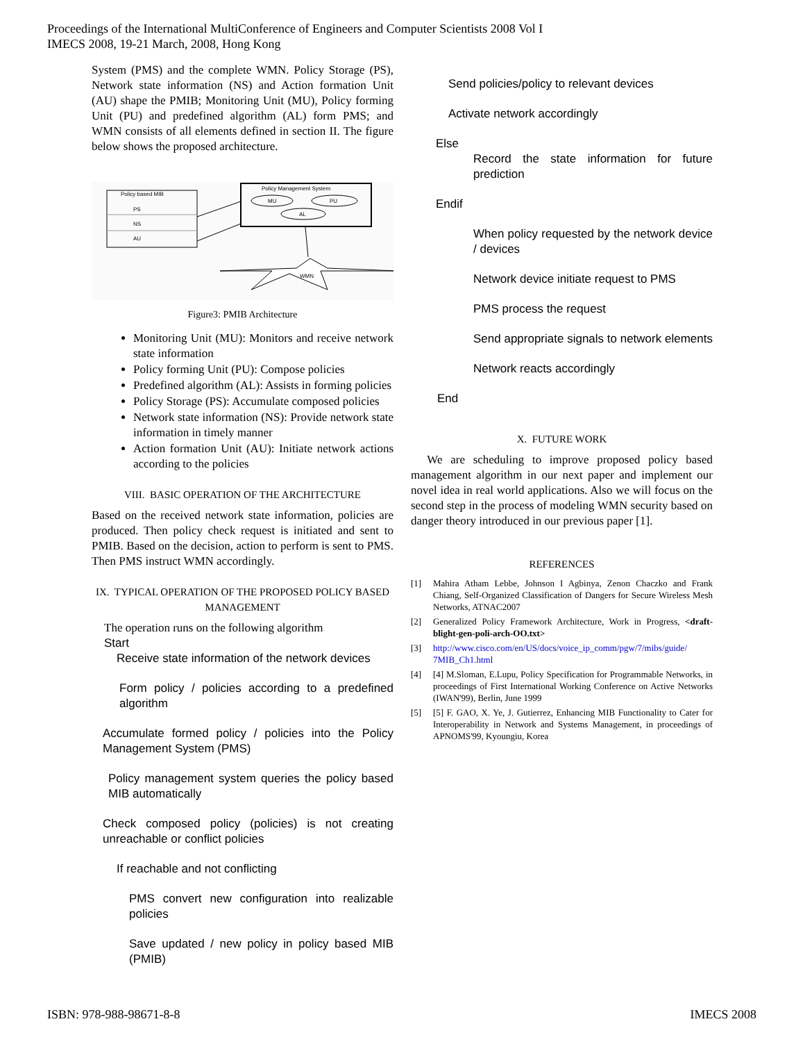Proceedings of the International MultiConference of Engineers and Computer Scientists 2008 Vol I
IMECS 2008, 19-21 March, 2008, Hong Kong
System (PMS) and the complete WMN. Policy Storage (PS), Network state information (NS) and Action formation Unit (AU) shape the PMIB; Monitoring Unit (MU), Policy forming Unit (PU) and predefined algorithm (AL) form PMS; and WMN consists of all elements defined in section II. The figure below shows the proposed architecture.
Policy based MIB
PS
NS
AU
Policy Management System
MU
PU
AL
WMN
Figure3: PMIB Architecture
Monitoring Unit (MU): Monitors and receive network state information
Policy forming Unit (PU): Compose policies
Predefined algorithm (AL): Assists in forming policies
Policy Storage (PS): Accumulate composed policies
Network state information (NS): Provide network state information in timely manner
Action formation Unit (AU): Initiate network actions according to the policies
VIII. BASIC OPERATION OF THE ARCHITECTURE
Based on the received network state information, policies are produced. Then policy check request is initiated and sent to PMIB. Based on the decision, action to perform is sent to PMS. Then PMS instruct WMN accordingly.
IX. TYPICAL OPERATION OF THE PROPOSED POLICY BASED MANAGEMENT
The operation runs on the following algorithm
Start
Receive state information of the network devices
Form policy / policies according to a predefined algorithm
Accumulate formed policy / policies into the Policy Management System (PMS)
Policy management system queries the policy based MIB automatically
Check composed policy (policies) is not creating unreachable or conflict policies
If reachable and not conflicting
PMS convert new configuration into realizable policies
Save updated / new policy in policy based MIB (PMIB)
Send policies/policy to relevant devices
Activate network accordingly
Else
Record the state information for future prediction
Endif
When policy requested by the network device / devices
Network device initiate request to PMS
PMS process the request
Send appropriate signals to network elements
Network reacts accordingly
End
X. FUTURE WORK
We are scheduling to improve proposed policy based management algorithm in our next paper and implement our novel idea in real world applications. Also we will focus on the second step in the process of modeling WMN security based on danger theory introduced in our previous paper [1].
REFERENCES
[1] Mahira Atham Lebbe, Johnson I Agbinya, Zenon Chaczko and Frank Chiang, Self-Organized Classification of Dangers for Secure Wireless Mesh Networks, ATNAC2007
[2] Generalized Policy Framework Architecture, Work in Progress, <draft-blight-gen-poli-arch-OO.txt>
[3] http://www.cisco.com/en/US/docs/voice_ip_comm/pgw/7/mibs/guide/ 7MIB_Ch1.html
[4] [4] M.Sloman, E.Lupu, Policy Specification for Programmable Networks, in proceedings of First International Working Conference on Active Networks (IWAN'99), Berlin, June 1999
[5] [5] F. GAO, X. Ye, J. Gutierrez, Enhancing MIB Functionality to Cater for Interoperability in Network and Systems Management, in proceedings of APNOMS'99, Kyoungiu, Korea
ISBN: 978-988-98671-8-8 IMECS 2008